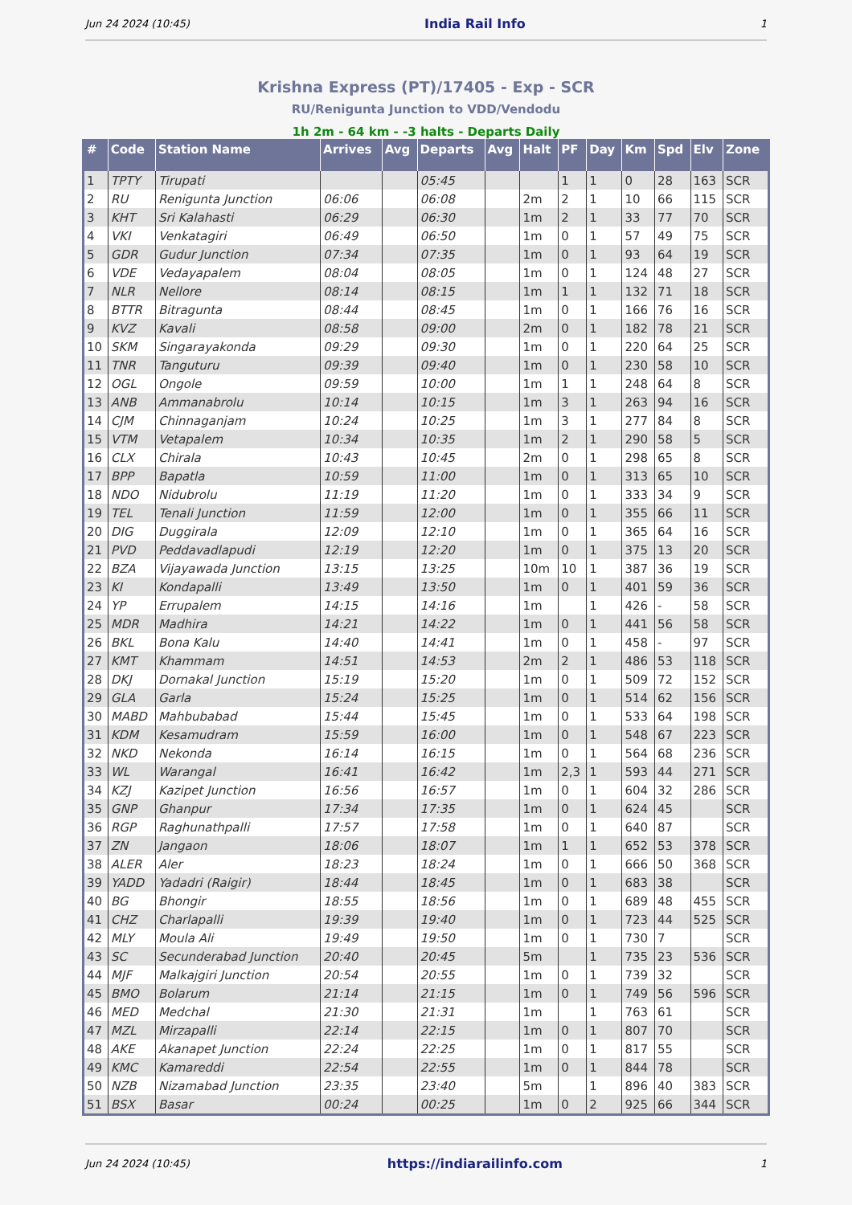Jun 24 2024 (10:45) India Rail Info 1
Krishna Express (PT)/17405 - Exp - SCR
RU/Renigunta Junction to VDD/Vendodu
1h 2m - 64 km - -3 halts - Departs Daily
| # | Code | Station Name | Arrives | Avg | Departs | Avg | Halt | PF | Day | Km | Spd | Elv | Zone |
| --- | --- | --- | --- | --- | --- | --- | --- | --- | --- | --- | --- | --- | --- |
| 1 | TPTY | Tirupati | | | 05:45 | | | 1 | 1 | 0 | 28 | 163 | SCR |
| 2 | RU | Renigunta Junction | 06:06 | | 06:08 | | 2m | 2 | 1 | 10 | 66 | 115 | SCR |
| 3 | KHT | Sri Kalahasti | 06:29 | | 06:30 | | 1m | 2 | 1 | 33 | 77 | 70 | SCR |
| 4 | VKI | Venkatagiri | 06:49 | | 06:50 | | 1m | 0 | 1 | 57 | 49 | 75 | SCR |
| 5 | GDR | Gudur Junction | 07:34 | | 07:35 | | 1m | 0 | 1 | 93 | 64 | 19 | SCR |
| 6 | VDE | Vedayapalem | 08:04 | | 08:05 | | 1m | 0 | 1 | 124 | 48 | 27 | SCR |
| 7 | NLR | Nellore | 08:14 | | 08:15 | | 1m | 1 | 1 | 132 | 71 | 18 | SCR |
| 8 | BTTR | Bitragunta | 08:44 | | 08:45 | | 1m | 0 | 1 | 166 | 76 | 16 | SCR |
| 9 | KVZ | Kavali | 08:58 | | 09:00 | | 2m | 0 | 1 | 182 | 78 | 21 | SCR |
| 10 | SKM | Singarayakonda | 09:29 | | 09:30 | | 1m | 0 | 1 | 220 | 64 | 25 | SCR |
| 11 | TNR | Tanguturu | 09:39 | | 09:40 | | 1m | 0 | 1 | 230 | 58 | 10 | SCR |
| 12 | OGL | Ongole | 09:59 | | 10:00 | | 1m | 1 | 1 | 248 | 64 | 8 | SCR |
| 13 | ANB | Ammanabrolu | 10:14 | | 10:15 | | 1m | 3 | 1 | 263 | 94 | 16 | SCR |
| 14 | CJM | Chinnaganjam | 10:24 | | 10:25 | | 1m | 3 | 1 | 277 | 84 | 8 | SCR |
| 15 | VTM | Vetapalem | 10:34 | | 10:35 | | 1m | 2 | 1 | 290 | 58 | 5 | SCR |
| 16 | CLX | Chirala | 10:43 | | 10:45 | | 2m | 0 | 1 | 298 | 65 | 8 | SCR |
| 17 | BPP | Bapatla | 10:59 | | 11:00 | | 1m | 0 | 1 | 313 | 65 | 10 | SCR |
| 18 | NDO | Nidubrolu | 11:19 | | 11:20 | | 1m | 0 | 1 | 333 | 34 | 9 | SCR |
| 19 | TEL | Tenali Junction | 11:59 | | 12:00 | | 1m | 0 | 1 | 355 | 66 | 11 | SCR |
| 20 | DIG | Duggirala | 12:09 | | 12:10 | | 1m | 0 | 1 | 365 | 64 | 16 | SCR |
| 21 | PVD | Peddavadlapudi | 12:19 | | 12:20 | | 1m | 0 | 1 | 375 | 13 | 20 | SCR |
| 22 | BZA | Vijayawada Junction | 13:15 | | 13:25 | | 10m | 10 | 1 | 387 | 36 | 19 | SCR |
| 23 | KI | Kondapalli | 13:49 | | 13:50 | | 1m | 0 | 1 | 401 | 59 | 36 | SCR |
| 24 | YP | Errupalem | 14:15 | | 14:16 | | 1m | | 1 | 426 | - | 58 | SCR |
| 25 | MDR | Madhira | 14:21 | | 14:22 | | 1m | 0 | 1 | 441 | 56 | 58 | SCR |
| 26 | BKL | Bona Kalu | 14:40 | | 14:41 | | 1m | 0 | 1 | 458 | - | 97 | SCR |
| 27 | KMT | Khammam | 14:51 | | 14:53 | | 2m | 2 | 1 | 486 | 53 | 118 | SCR |
| 28 | DKJ | Dornakal Junction | 15:19 | | 15:20 | | 1m | 0 | 1 | 509 | 72 | 152 | SCR |
| 29 | GLA | Garla | 15:24 | | 15:25 | | 1m | 0 | 1 | 514 | 62 | 156 | SCR |
| 30 | MABD | Mahbubabad | 15:44 | | 15:45 | | 1m | 0 | 1 | 533 | 64 | 198 | SCR |
| 31 | KDM | Kesamudram | 15:59 | | 16:00 | | 1m | 0 | 1 | 548 | 67 | 223 | SCR |
| 32 | NKD | Nekonda | 16:14 | | 16:15 | | 1m | 0 | 1 | 564 | 68 | 236 | SCR |
| 33 | WL | Warangal | 16:41 | | 16:42 | | 1m | 2,3 | 1 | 593 | 44 | 271 | SCR |
| 34 | KZJ | Kazipet Junction | 16:56 | | 16:57 | | 1m | 0 | 1 | 604 | 32 | 286 | SCR |
| 35 | GNP | Ghanpur | 17:34 | | 17:35 | | 1m | 0 | 1 | 624 | 45 | | SCR |
| 36 | RGP | Raghunathpalli | 17:57 | | 17:58 | | 1m | 0 | 1 | 640 | 87 | | SCR |
| 37 | ZN | Jangaon | 18:06 | | 18:07 | | 1m | 1 | 1 | 652 | 53 | 378 | SCR |
| 38 | ALER | Aler | 18:23 | | 18:24 | | 1m | 0 | 1 | 666 | 50 | 368 | SCR |
| 39 | YADD | Yadadri (Raigir) | 18:44 | | 18:45 | | 1m | 0 | 1 | 683 | 38 | | SCR |
| 40 | BG | Bhongir | 18:55 | | 18:56 | | 1m | 0 | 1 | 689 | 48 | 455 | SCR |
| 41 | CHZ | Charlapalli | 19:39 | | 19:40 | | 1m | 0 | 1 | 723 | 44 | 525 | SCR |
| 42 | MLY | Moula Ali | 19:49 | | 19:50 | | 1m | 0 | 1 | 730 | 7 | | SCR |
| 43 | SC | Secunderabad Junction | 20:40 | | 20:45 | | 5m | | 1 | 735 | 23 | 536 | SCR |
| 44 | MJF | Malkajgiri Junction | 20:54 | | 20:55 | | 1m | 0 | 1 | 739 | 32 | | SCR |
| 45 | BMO | Bolarum | 21:14 | | 21:15 | | 1m | 0 | 1 | 749 | 56 | 596 | SCR |
| 46 | MED | Medchal | 21:30 | | 21:31 | | 1m | | 1 | 763 | 61 | | SCR |
| 47 | MZL | Mirzapalli | 22:14 | | 22:15 | | 1m | 0 | 1 | 807 | 70 | | SCR |
| 48 | AKE | Akanapet Junction | 22:24 | | 22:25 | | 1m | 0 | 1 | 817 | 55 | | SCR |
| 49 | KMC | Kamareddi | 22:54 | | 22:55 | | 1m | 0 | 1 | 844 | 78 | | SCR |
| 50 | NZB | Nizamabad Junction | 23:35 | | 23:40 | | 5m | | 1 | 896 | 40 | 383 | SCR |
| 51 | BSX | Basar | 00:24 | | 00:25 | | 1m | 0 | 2 | 925 | 66 | 344 | SCR |
Jun 24 2024 (10:45) https://indiarailinfo.com 1